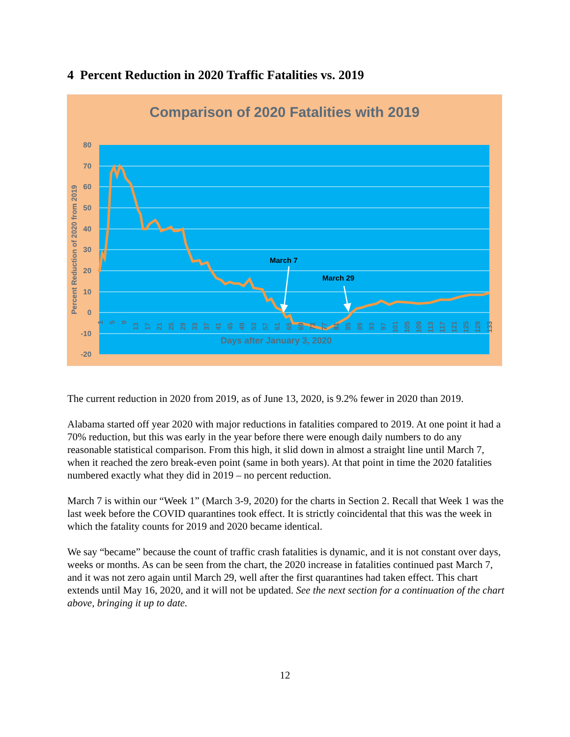4 Percent Reduction in 2020 Traffic Fatalities vs. 2019
Comparison of 2020 Fatalities with 2019
80
70
60
50
40
30
20
10
0
-10
-20
Percent Reduction of 2020 from 2019
Days after January 3, 2020
March 7
March 29
1
5
9
13
17
21
25
29
33
37
41
45
49
53
57
61
65
69
73
77
81
85
89
93
97
101
105
109
113
117
121
125
129
133
The current reduction in 2020 from 2019, as of June 13, 2020, is 9.2% fewer in 2020 than 2019.
Alabama started off year 2020 with major reductions in fatalities compared to 2019. At one point it had a 70% reduction, but this was early in the year before there were enough daily numbers to do any reasonable statistical comparison. From this high, it slid down in almost a straight line until March 7, when it reached the zero break-even point (same in both years). At that point in time the 2020 fatalities numbered exactly what they did in 2019 – no percent reduction.
March 7 is within our “Week 1” (March 3-9, 2020) for the charts in Section 2. Recall that Week 1 was the last week before the COVID quarantines took effect. It is strictly coincidental that this was the week in which the fatality counts for 2019 and 2020 became identical.
We say “became” because the count of traffic crash fatalities is dynamic, and it is not constant over days, weeks or months. As can be seen from the chart, the 2020 increase in fatalities continued past March 7, and it was not zero again until March 29, well after the first quarantines had taken effect. This chart extends until May 16, 2020, and it will not be updated. See the next section for a continuation of the chart above, bringing it up to date.
12